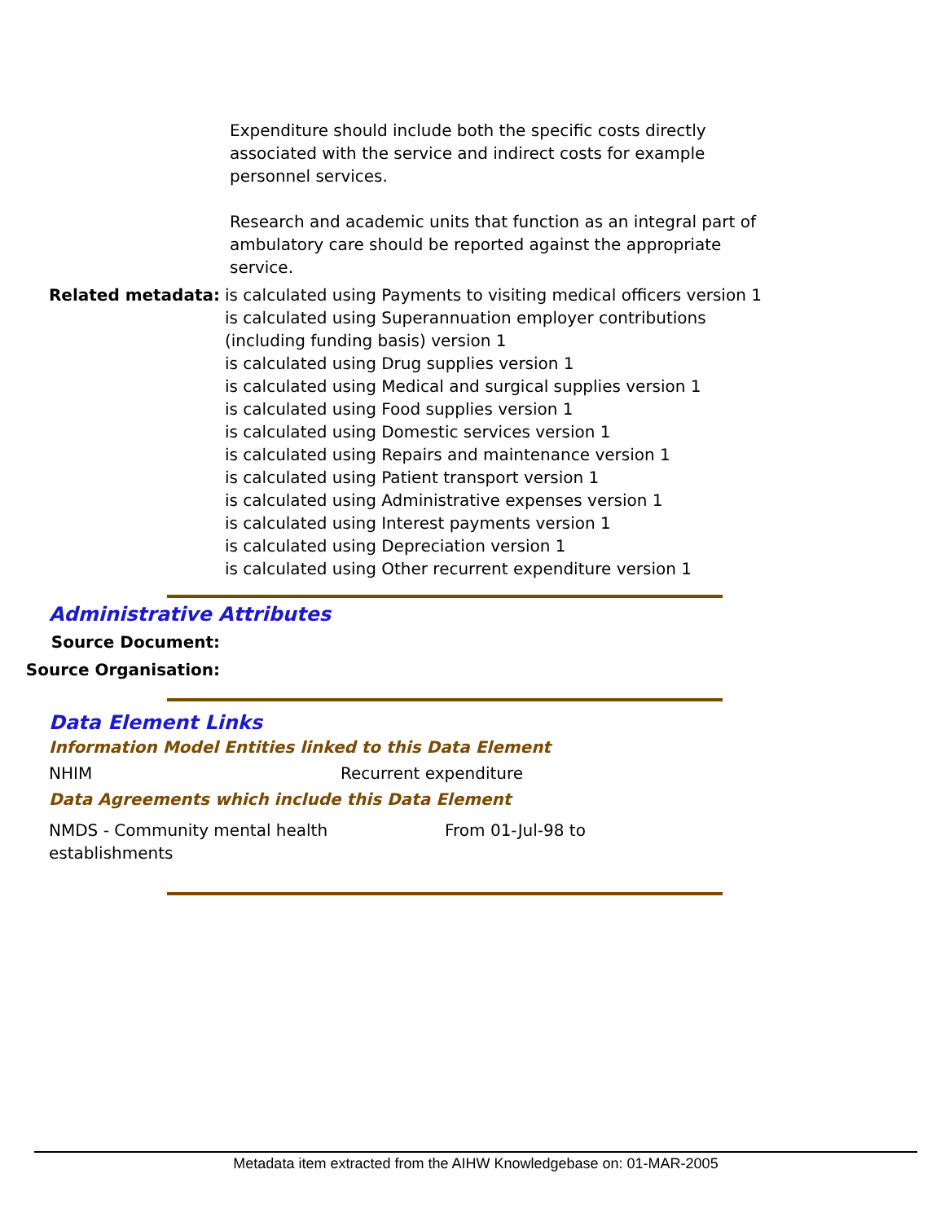Expenditure should include both the specific costs directly associated with the service and indirect costs for example personnel services.
Research and academic units that function as an integral part of ambulatory care should be reported against the appropriate service.
Related metadata: is calculated using Payments to visiting medical officers version 1
is calculated using Superannuation employer contributions (including funding basis) version 1
is calculated using Drug supplies version 1
is calculated using Medical and surgical supplies version 1
is calculated using Food supplies version 1
is calculated using Domestic services version 1
is calculated using Repairs and maintenance version 1
is calculated using Patient transport version 1
is calculated using Administrative expenses version 1
is calculated using Interest payments version 1
is calculated using Depreciation version 1
is calculated using Other recurrent expenditure version 1
Administrative Attributes
Source Document:
Source Organisation:
Data Element Links
Information Model Entities linked to this Data Element
NHIM Recurrent expenditure
Data Agreements which include this Data Element
NMDS - Community mental health
establishments
From 01-Jul-98 to
Metadata item extracted from the AIHW Knowledgebase on: 01-MAR-2005